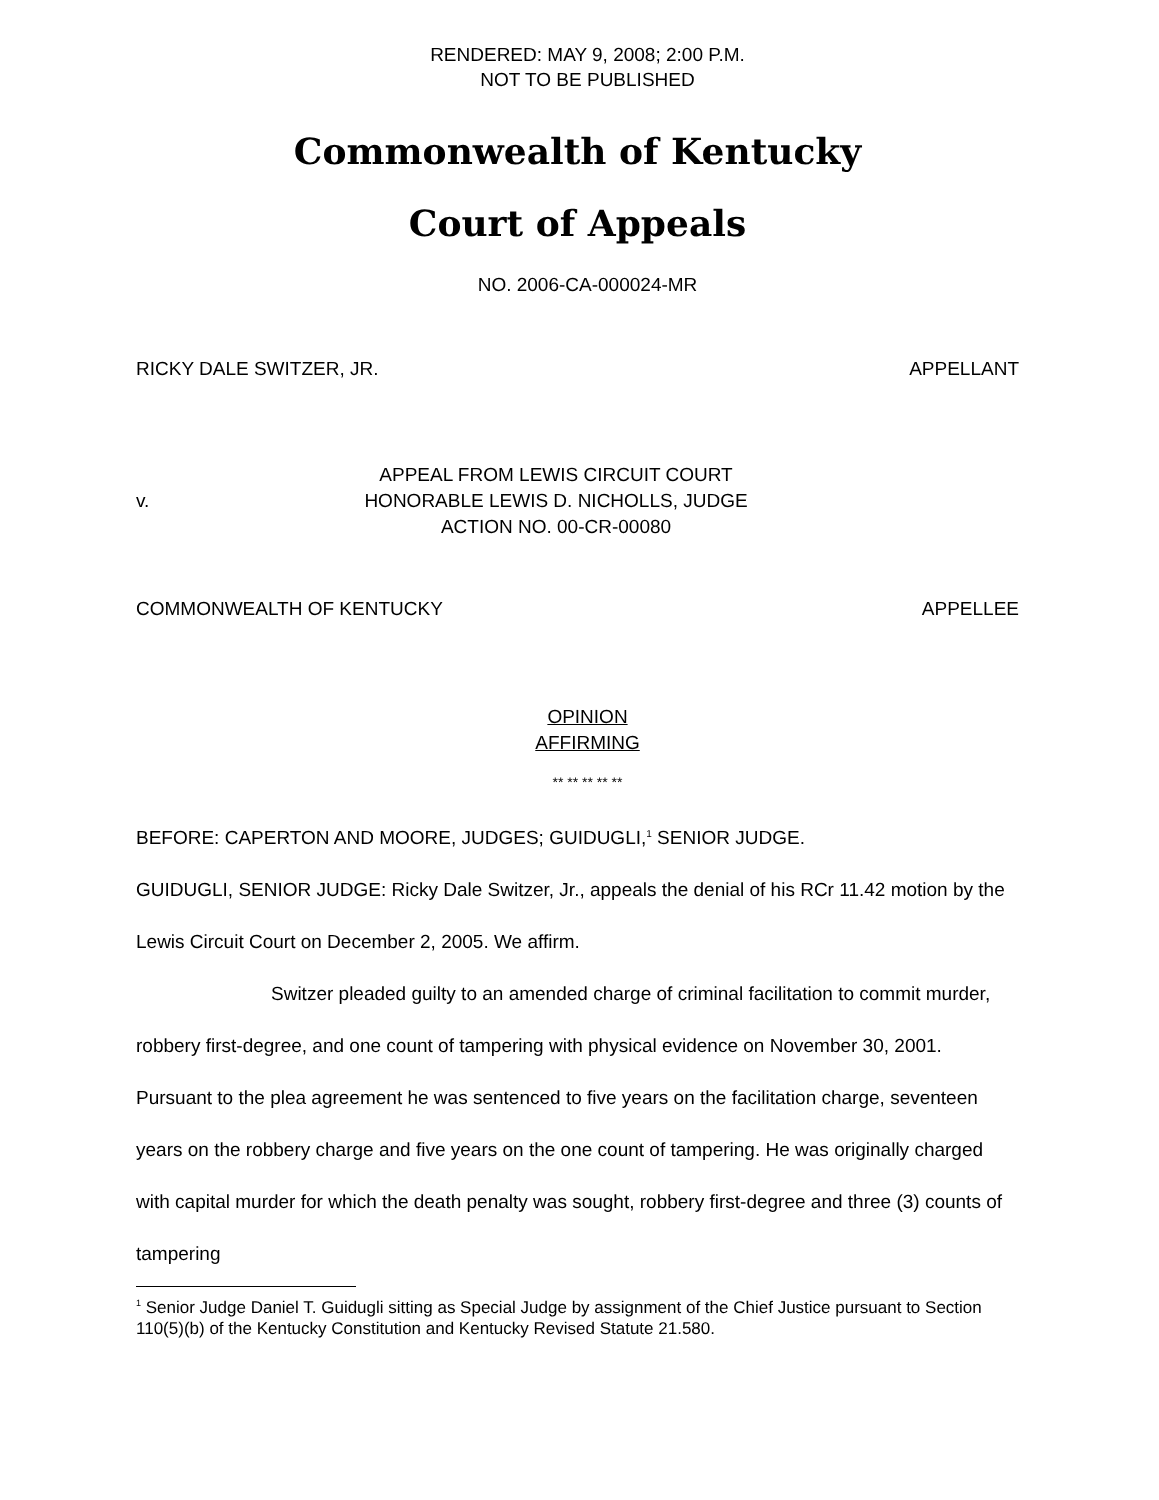RENDERED: MAY 9, 2008; 2:00 P.M.
NOT TO BE PUBLISHED
Commonwealth of Kentucky
Court of Appeals
NO. 2006-CA-000024-MR
RICKY DALE SWITZER, JR. APPELLANT
v. APPEAL FROM LEWIS CIRCUIT COURT
HONORABLE LEWIS D. NICHOLLS, JUDGE
ACTION NO. 00-CR-00080
COMMONWEALTH OF KENTUCKY APPELLEE
OPINION
AFFIRMING
** ** ** ** **
BEFORE: CAPERTON AND MOORE, JUDGES; GUIDUGLI,<sup>1</sup> SENIOR JUDGE.
GUIDUGLI, SENIOR JUDGE: Ricky Dale Switzer, Jr., appeals the denial of his RCr 11.42 motion by the Lewis Circuit Court on December 2, 2005. We affirm.
Switzer pleaded guilty to an amended charge of criminal facilitation to commit murder, robbery first-degree, and one count of tampering with physical evidence on November 30, 2001. Pursuant to the plea agreement he was sentenced to five years on the facilitation charge, seventeen years on the robbery charge and five years on the one count of tampering. He was originally charged with capital murder for which the death penalty was sought, robbery first-degree and three (3) counts of tampering
<sup>1</sup> Senior Judge Daniel T. Guidugli sitting as Special Judge by assignment of the Chief Justice pursuant to Section 110(5)(b) of the Kentucky Constitution and Kentucky Revised Statute 21.580.